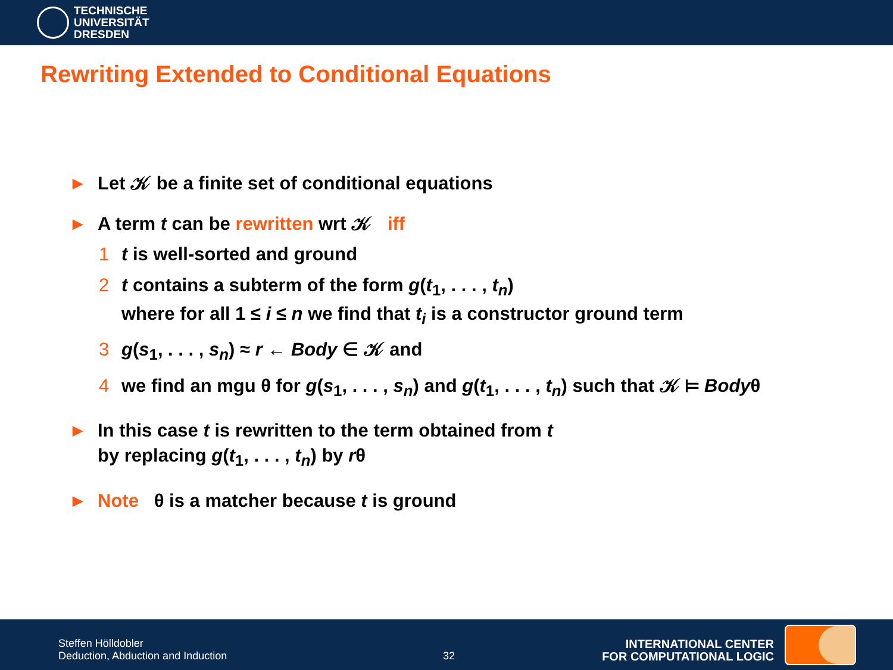TECHNISCHE
UNIVERSITÄT
DRESDEN
Rewriting Extended to Conditional Equations
▶ Let 𝒦 be a finite set of conditional equations
▶ A term t can be rewritten wrt 𝒦 iff
1 t is well-sorted and ground
2 t contains a subterm of the form g(t<sub>1</sub>, . . . , t<sub>n</sub>)
where for all 1 ≤ i ≤ n we find that t<sub>i</sub> is a constructor ground term
3 g(s<sub>1</sub>, . . . , s<sub>n</sub>) ≈ r ← Body ∈ 𝒦 and
4 we find an mgu θ for g(s<sub>1</sub>, . . . , s<sub>n</sub>) and g(t<sub>1</sub>, . . . , t<sub>n</sub>) such that 𝒦 ⊨ Bodyθ
▶ In this case t is rewritten to the term obtained from t
by replacing g(t<sub>1</sub>, . . . , t<sub>n</sub>) by rθ
▶ Note θ is a matcher because t is ground
Steffen Hölldobler
Deduction, Abduction and Induction
32
INTERNATIONAL CENTER
FOR COMPUTATIONAL LOGIC